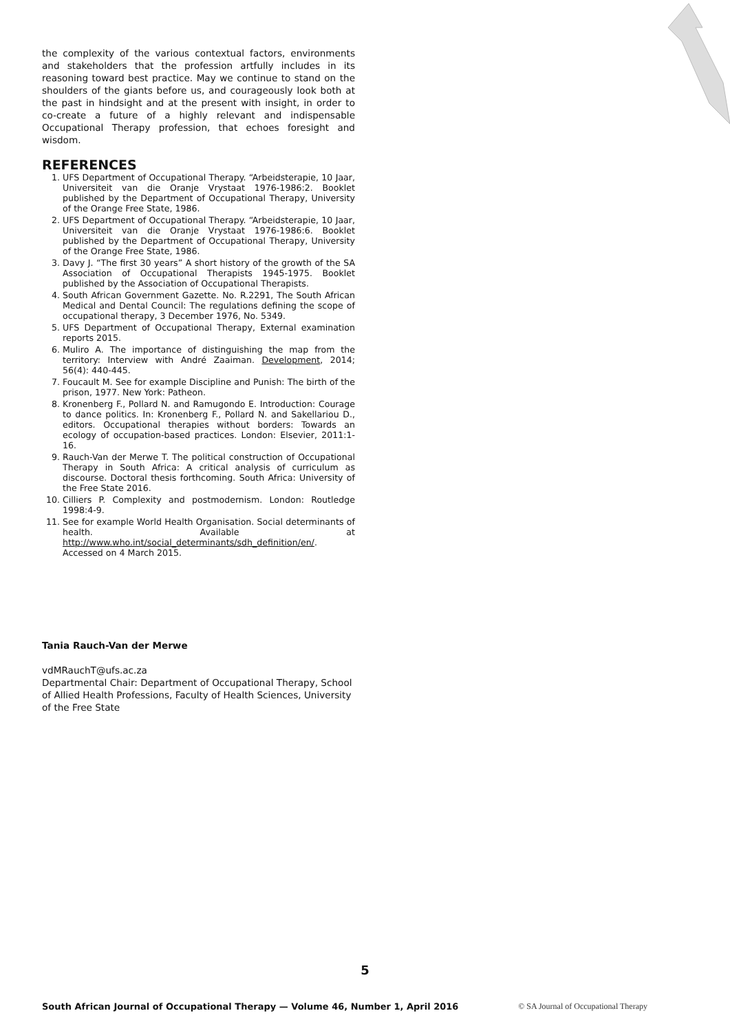the complexity of the various contextual factors, environments and stakeholders that the profession artfully includes in its reasoning toward best practice. May we continue to stand on the shoulders of the giants before us, and courageously look both at the past in hindsight and at the present with insight, in order to co-create a future of a highly relevant and indispensable Occupational Therapy profession, that echoes foresight and wisdom.
REFERENCES
1. UFS Department of Occupational Therapy. “Arbeidsterapie, 10 Jaar, Universiteit van die Oranje Vrystaat 1976-1986:2. Booklet published by the Department of Occupational Therapy, University of the Orange Free State, 1986.
2. UFS Department of Occupational Therapy. “Arbeidsterapie, 10 Jaar, Universiteit van die Oranje Vrystaat 1976-1986:6. Booklet published by the Department of Occupational Therapy, University of the Orange Free State, 1986.
3. Davy J. “The first 30 years” A short history of the growth of the SA Association of Occupational Therapists 1945-1975. Booklet published by the Association of Occupational Therapists.
4. South African Government Gazette. No. R.2291, The South African Medical and Dental Council: The regulations defining the scope of occupational therapy, 3 December 1976, No. 5349.
5. UFS Department of Occupational Therapy, External examination reports 2015.
6. Muliro A. The importance of distinguishing the map from the territory: Interview with André Zaaiman. Development, 2014; 56(4): 440-445.
7. Foucault M. See for example Discipline and Punish: The birth of the prison, 1977. New York: Patheon.
8. Kronenberg F., Pollard N. and Ramugondo E. Introduction: Courage to dance politics. In: Kronenberg F., Pollard N. and Sakellariou D., editors. Occupational therapies without borders: Towards an ecology of occupation-based practices. London: Elsevier, 2011:1-16.
9. Rauch-Van der Merwe T. The political construction of Occupational Therapy in South Africa: A critical analysis of curriculum as discourse. Doctoral thesis forthcoming. South Africa: University of the Free State 2016.
10. Cilliers P. Complexity and postmodernism. London: Routledge 1998:4-9.
11. See for example World Health Organisation. Social determinants of health. Available at http://www.who.int/social_determinants/sdh_definition/en/. Accessed on 4 March 2015.
Tania Rauch-Van der Merwe
vdMRauchT@ufs.ac.za
Departmental Chair: Department of Occupational Therapy, School of Allied Health Professions, Faculty of Health Sciences, University of the Free State
5
South African Journal of Occupational Therapy — Volume 46, Number 1, April 2016 © SA Journal of Occupational Therapy